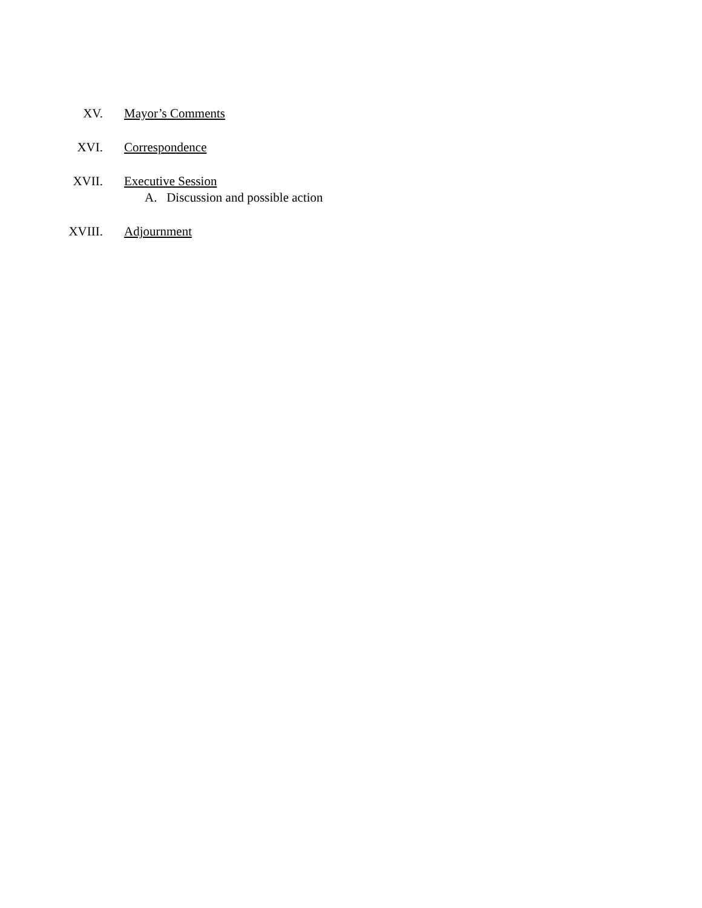XV. Mayor’s Comments
XVI. Correspondence
XVII. Executive Session
A. Discussion and possible action
XVIII. Adjournment